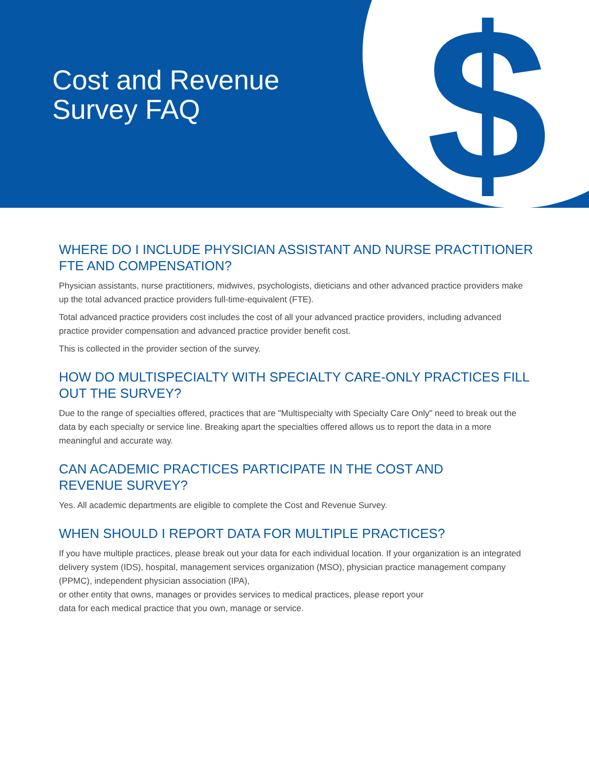$
Cost and Revenue
Survey FAQ
WHERE DO I INCLUDE PHYSICIAN ASSISTANT AND NURSE PRACTITIONER FTE AND COMPENSATION?
Physician assistants, nurse practitioners, midwives, psychologists, dieticians and other advanced practice providers make up the total advanced practice providers full-time-equivalent (FTE).
Total advanced practice providers cost includes the cost of all your advanced practice providers, including advanced practice provider compensation and advanced practice provider benefit cost.
This is collected in the provider section of the survey.
HOW DO MULTISPECIALTY WITH SPECIALTY CARE-ONLY PRACTICES FILL OUT THE SURVEY?
Due to the range of specialties offered, practices that are "Multispecialty with Specialty Care Only" need to break out the data by each specialty or service line. Breaking apart the specialties offered allows us to report the data in a more meaningful and accurate way.
CAN ACADEMIC PRACTICES PARTICIPATE IN THE COST AND
REVENUE SURVEY?
Yes. All academic departments are eligible to complete the Cost and Revenue Survey.
WHEN SHOULD I REPORT DATA FOR MULTIPLE PRACTICES?
If you have multiple practices, please break out your data for each individual location. If your organization is an integrated delivery system (IDS), hospital, management services organization (MSO), physician practice management company (PPMC), independent physician association (IPA),
or other entity that owns, manages or provides services to medical practices, please report your
data for each medical practice that you own, manage or service.